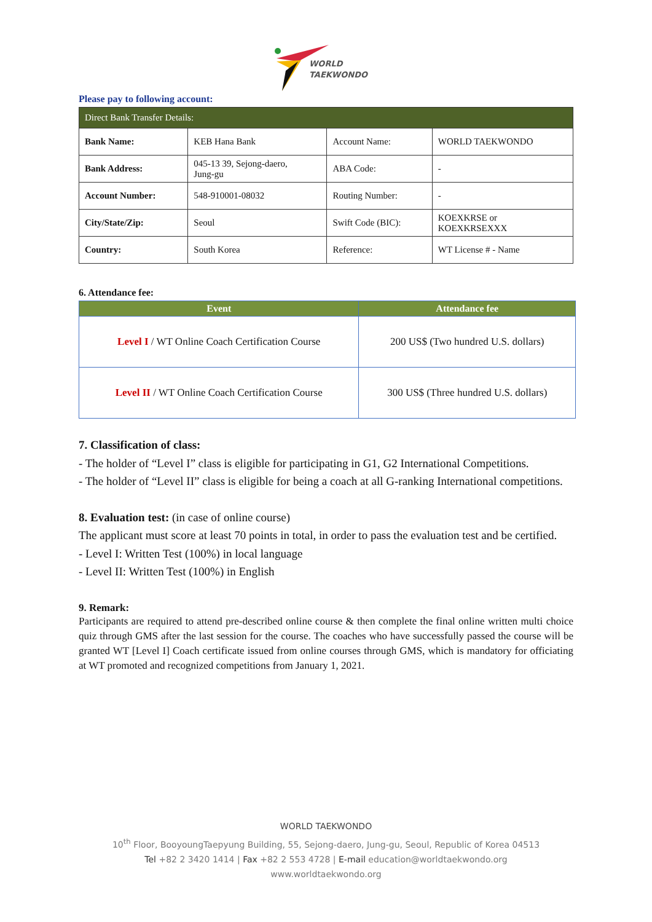WORLD
TAEKWONDO
Please pay to following account:
| Direct Bank Transfer Details: | | | |
| --- | --- | --- | --- |
| Bank Name: | KEB Hana Bank | Account Name: | WORLD TAEKWONDO |
| Bank Address: | 045-13 39, Sejong-daero, Jung-gu | ABA Code: | - |
| Account Number: | 548-910001-08032 | Routing Number: | - |
| City/State/Zip: | Seoul | Swift Code (BIC): | KOEXKRSE or KOEXKRSEXXX |
| Country: | South Korea | Reference: | WT License # - Name |
6. Attendance fee:
| Event | Attendance fee |
| --- | --- |
| Level I / WT Online Coach Certification Course | 200 US$ (Two hundred U.S. dollars) |
| Level II / WT Online Coach Certification Course | 300 US$ (Three hundred U.S. dollars) |
7. Classification of class:
- The holder of “Level I” class is eligible for participating in G1, G2 International Competitions.
- The holder of “Level II” class is eligible for being a coach at all G-ranking International competitions.
8. Evaluation test: (in case of online course)
The applicant must score at least 70 points in total, in order to pass the evaluation test and be certified.
- Level I: Written Test (100%) in local language
- Level II: Written Test (100%) in English
9. Remark:
Participants are required to attend pre-described online course & then complete the final online written multi choice quiz through GMS after the last session for the course. The coaches who have successfully passed the course will be granted WT [Level I] Coach certificate issued from online courses through GMS, which is mandatory for officiating at WT promoted and recognized competitions from January 1, 2021.
WORLD TAEKWONDO
10<sup>th</sup> Floor, BooyoungTaepyung Building, 55, Sejong-daero, Jung-gu, Seoul, Republic of Korea 04513
Tel +82 2 3420 1414 | Fax +82 2 553 4728 | E-mail education@worldtaekwondo.org
www.worldtaekwondo.org